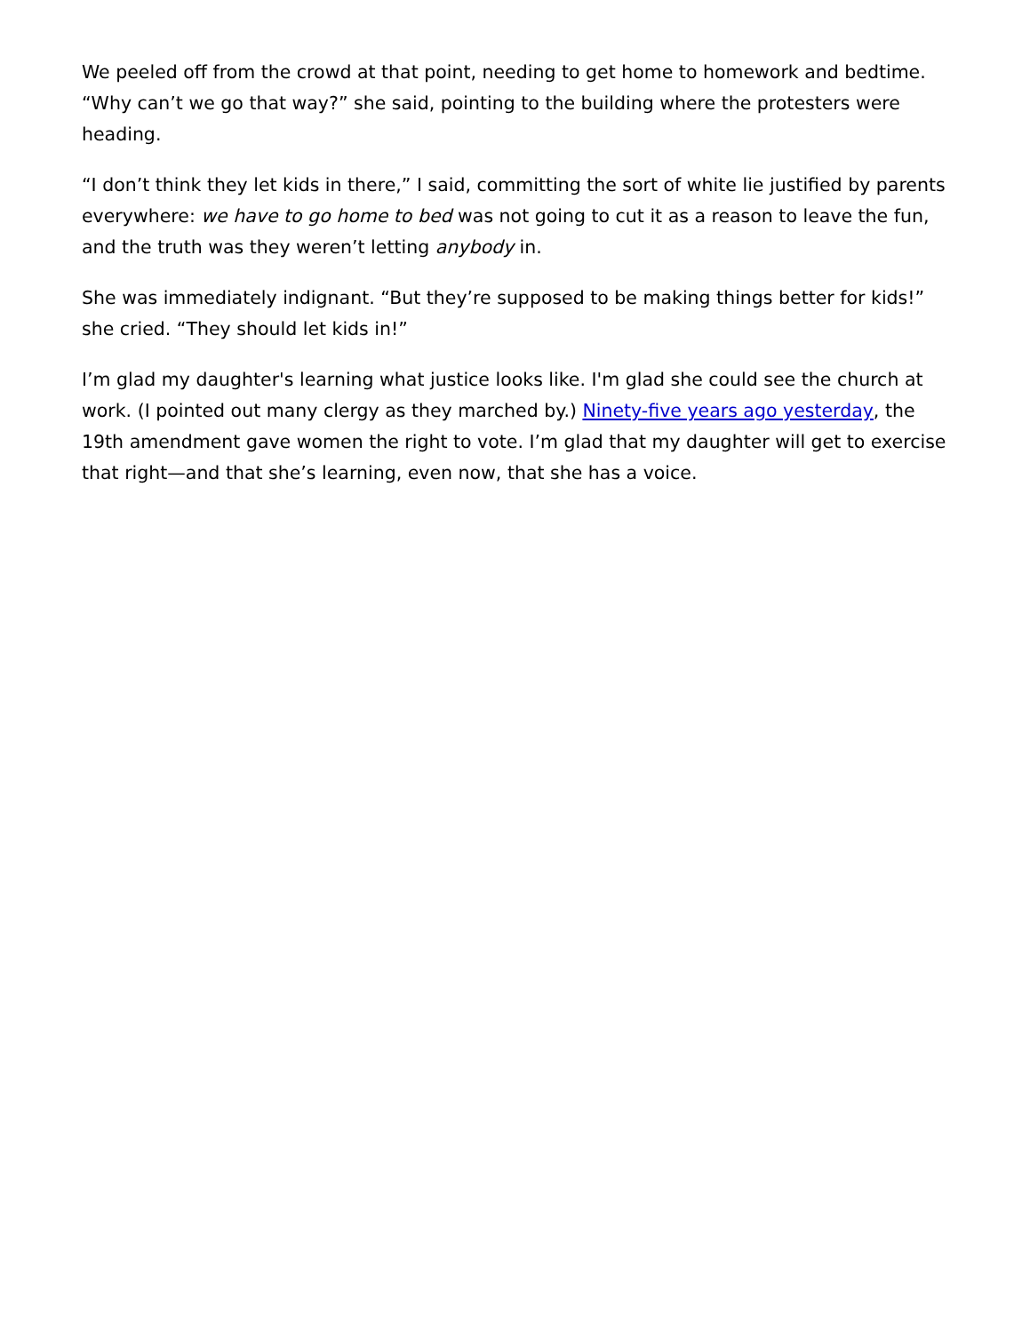We peeled off from the crowd at that point, needing to get home to homework and bedtime. “Why can’t we go that way?” she said, pointing to the building where the protesters were heading.
“I don’t think they let kids in there,” I said, committing the sort of white lie justified by parents everywhere: we have to go home to bed was not going to cut it as a reason to leave the fun, and the truth was they weren’t letting anybody in.
She was immediately indignant. “But they’re supposed to be making things better for kids!” she cried. “They should let kids in!”
I’m glad my daughter's learning what justice looks like. I'm glad she could see the church at work. (I pointed out many clergy as they marched by.) Ninety-five years ago yesterday, the 19th amendment gave women the right to vote. I’m glad that my daughter will get to exercise that right—and that she’s learning, even now, that she has a voice.